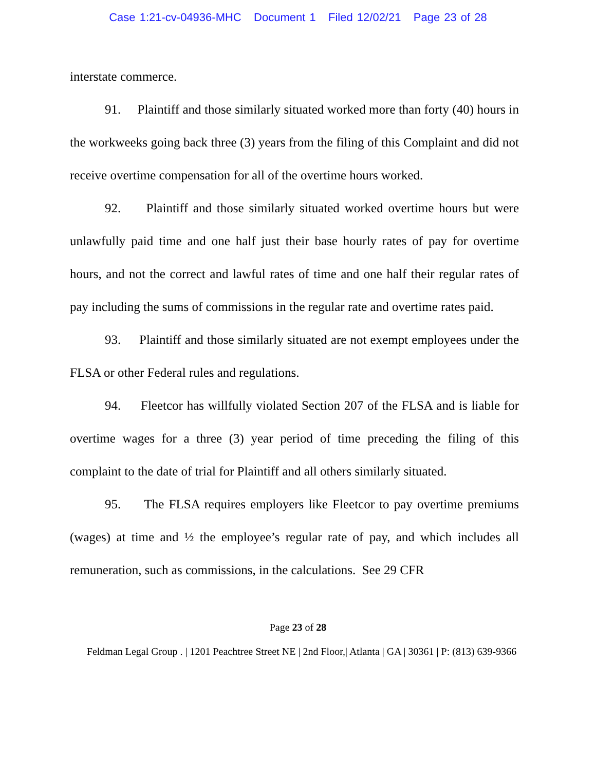Case 1:21-cv-04936-MHC Document 1 Filed 12/02/21 Page 23 of 28
interstate commerce.
91. Plaintiff and those similarly situated worked more than forty (40) hours in the workweeks going back three (3) years from the filing of this Complaint and did not receive overtime compensation for all of the overtime hours worked.
92. Plaintiff and those similarly situated worked overtime hours but were unlawfully paid time and one half just their base hourly rates of pay for overtime hours, and not the correct and lawful rates of time and one half their regular rates of pay including the sums of commissions in the regular rate and overtime rates paid.
93. Plaintiff and those similarly situated are not exempt employees under the FLSA or other Federal rules and regulations.
94. Fleetcor has willfully violated Section 207 of the FLSA and is liable for overtime wages for a three (3) year period of time preceding the filing of this complaint to the date of trial for Plaintiff and all others similarly situated.
95. The FLSA requires employers like Fleetcor to pay overtime premiums (wages) at time and ½ the employee’s regular rate of pay, and which includes all remuneration, such as commissions, in the calculations. See 29 CFR
Page 23 of 28
Feldman Legal Group . | 1201 Peachtree Street NE | 2nd Floor,| Atlanta | GA | 30361 | P: (813) 639-9366